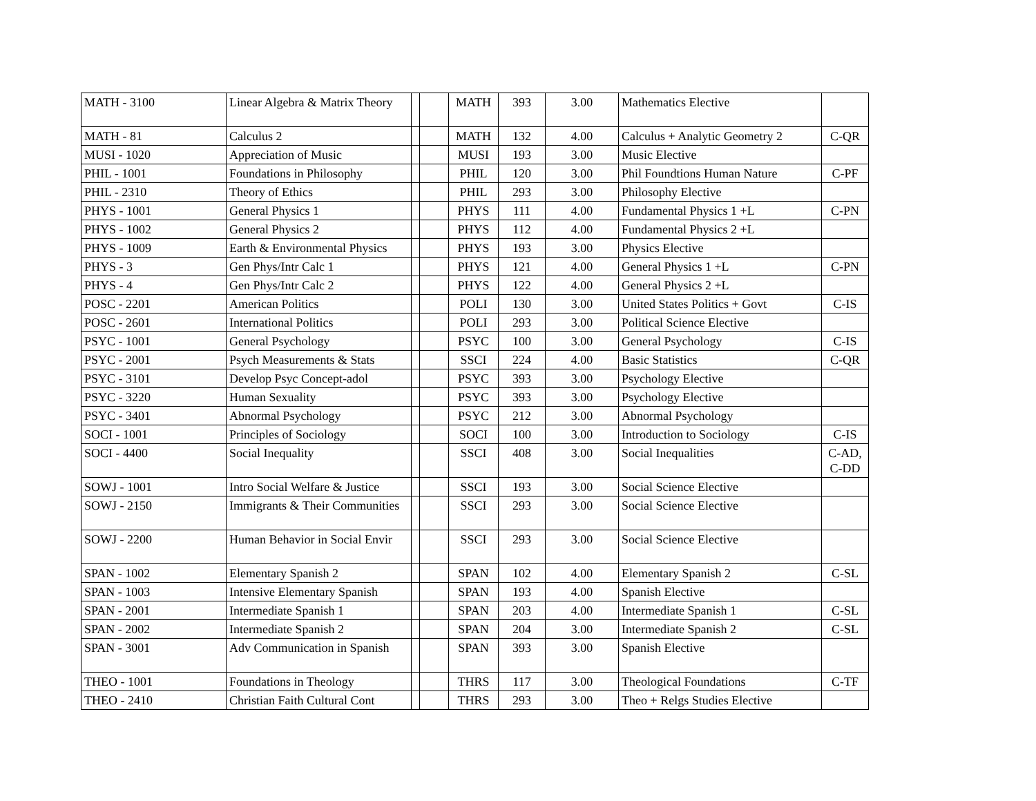| MATH - 3100 | Linear Algebra & Matrix Theory | | | MATH | 393 | 3.00 | Mathematics Elective | |
| MATH - 81 | Calculus 2 | | | MATH | 132 | 4.00 | Calculus + Analytic Geometry 2 | C-QR |
| MUSI - 1020 | Appreciation of Music | | | MUSI | 193 | 3.00 | Music Elective | |
| PHIL - 1001 | Foundations in Philosophy | | | PHIL | 120 | 3.00 | Phil Foundtions Human Nature | C-PF |
| PHIL - 2310 | Theory of Ethics | | | PHIL | 293 | 3.00 | Philosophy Elective | |
| PHYS - 1001 | General Physics 1 | | | PHYS | 111 | 4.00 | Fundamental Physics 1 +L | C-PN |
| PHYS - 1002 | General Physics 2 | | | PHYS | 112 | 4.00 | Fundamental Physics 2 +L | |
| PHYS - 1009 | Earth & Environmental Physics | | | PHYS | 193 | 3.00 | Physics Elective | |
| PHYS - 3 | Gen Phys/Intr Calc 1 | | | PHYS | 121 | 4.00 | General Physics 1 +L | C-PN |
| PHYS - 4 | Gen Phys/Intr Calc 2 | | | PHYS | 122 | 4.00 | General Physics 2 +L | |
| POSC - 2201 | American Politics | | | POLI | 130 | 3.00 | United States Politics + Govt | C-IS |
| POSC - 2601 | International Politics | | | POLI | 293 | 3.00 | Political Science Elective | |
| PSYC - 1001 | General Psychology | | | PSYC | 100 | 3.00 | General Psychology | C-IS |
| PSYC - 2001 | Psych Measurements & Stats | | | SSCI | 224 | 4.00 | Basic Statistics | C-QR |
| PSYC - 3101 | Develop Psyc Concept-adol | | | PSYC | 393 | 3.00 | Psychology Elective | |
| PSYC - 3220 | Human Sexuality | | | PSYC | 393 | 3.00 | Psychology Elective | |
| PSYC - 3401 | Abnormal Psychology | | | PSYC | 212 | 3.00 | Abnormal Psychology | |
| SOCI - 1001 | Principles of Sociology | | | SOCI | 100 | 3.00 | Introduction to Sociology | C-IS |
| SOCI - 4400 | Social Inequality | | | SSCI | 408 | 3.00 | Social Inequalities | C-AD, C-DD |
| SOWJ - 1001 | Intro Social Welfare & Justice | | | SSCI | 193 | 3.00 | Social Science Elective | |
| SOWJ - 2150 | Immigrants & Their Communities | | | SSCI | 293 | 3.00 | Social Science Elective | |
| SOWJ - 2200 | Human Behavior in Social Envir | | | SSCI | 293 | 3.00 | Social Science Elective | |
| SPAN - 1002 | Elementary Spanish 2 | | | SPAN | 102 | 4.00 | Elementary Spanish 2 | C-SL |
| SPAN - 1003 | Intensive Elementary Spanish | | | SPAN | 193 | 4.00 | Spanish Elective | |
| SPAN - 2001 | Intermediate Spanish 1 | | | SPAN | 203 | 4.00 | Intermediate Spanish 1 | C-SL |
| SPAN - 2002 | Intermediate Spanish 2 | | | SPAN | 204 | 3.00 | Intermediate Spanish 2 | C-SL |
| SPAN - 3001 | Adv Communication in Spanish | | | SPAN | 393 | 3.00 | Spanish Elective | |
| THEO - 1001 | Foundations in Theology | | | THRS | 117 | 3.00 | Theological Foundations | C-TF |
| THEO - 2410 | Christian Faith Cultural Cont | | | THRS | 293 | 3.00 | Theo + Relgs Studies Elective | |